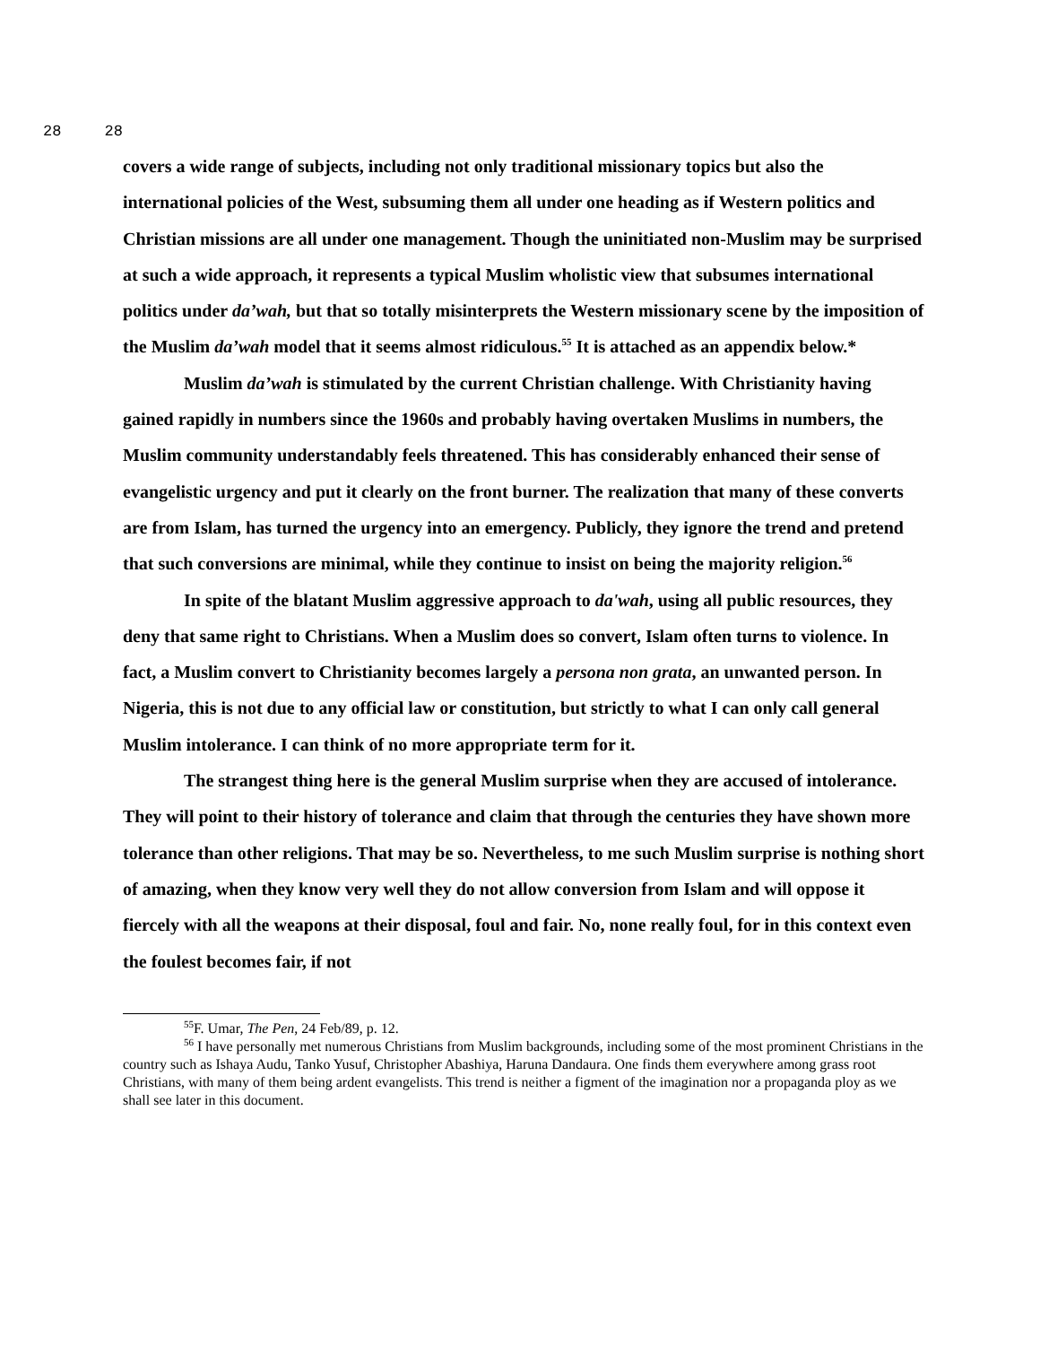28 28
covers a wide range of subjects, including not only traditional missionary topics but also the international policies of the West, subsuming them all under one heading as if Western politics and Christian missions are all under one management. Though the uninitiated non-Muslim may be surprised at such a wide approach, it represents a typical Muslim wholistic view that subsumes international politics under da’wah, but that so totally misinterprets the Western missionary scene by the imposition of the Muslim da’wah model that it seems almost ridiculous.<sup>55</sup> It is attached as an appendix below.*
Muslim da’wah is stimulated by the current Christian challenge. With Christianity having gained rapidly in numbers since the 1960s and probably having overtaken Muslims in numbers, the Muslim community understandably feels threatened. This has considerably enhanced their sense of evangelistic urgency and put it clearly on the front burner. The realization that many of these converts are from Islam, has turned the urgency into an emergency. Publicly, they ignore the trend and pretend that such conversions are minimal, while they continue to insist on being the majority religion.<sup>56</sup>
In spite of the blatant Muslim aggressive approach to da'wah, using all public resources, they deny that same right to Christians. When a Muslim does so convert, Islam often turns to violence. In fact, a Muslim convert to Christianity becomes largely a persona non grata, an unwanted person. In Nigeria, this is not due to any official law or constitution, but strictly to what I can only call general Muslim intolerance. I can think of no more appropriate term for it.
The strangest thing here is the general Muslim surprise when they are accused of intolerance. They will point to their history of tolerance and claim that through the centuries they have shown more tolerance than other religions. That may be so. Nevertheless, to me such Muslim surprise is nothing short of amazing, when they know very well they do not allow conversion from Islam and will oppose it fiercely with all the weapons at their disposal, foul and fair. No, none really foul, for in this context even the foulest becomes fair, if not
<sup>55</sup>F. Umar, The Pen, 24 Feb/89, p. 12.
<sup>56</sup> I have personally met numerous Christians from Muslim backgrounds, including some of the most prominent Christians in the country such as Ishaya Audu, Tanko Yusuf, Christopher Abashiya, Haruna Dandaura. One finds them everywhere among grass root Christians, with many of them being ardent evangelists. This trend is neither a figment of the imagination nor a propaganda ploy as we shall see later in this document.